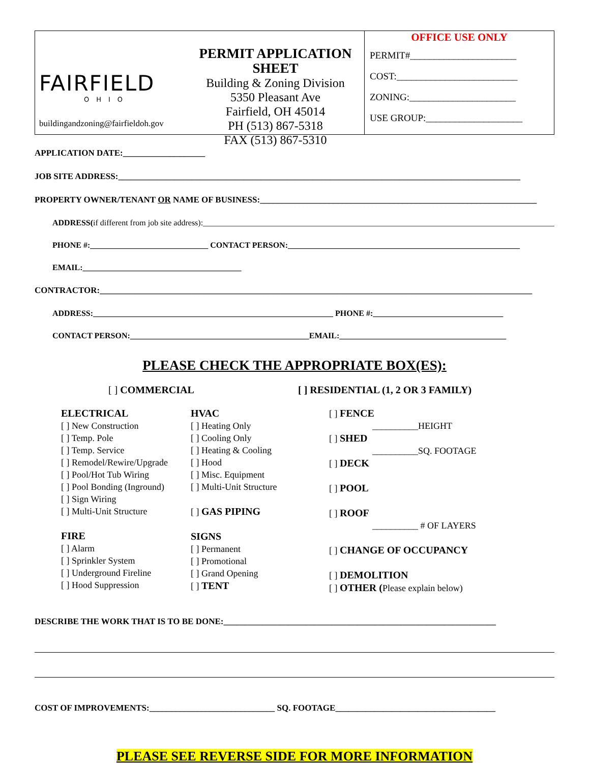FAIRFIELD
OHIO
buildingandzoning@fairfieldoh.gov
PERMIT APPLICATION SHEET
Building & Zoning Division
5350 Pleasant Ave
Fairfield, OH 45014
PH (513) 867-5318
FAX (513) 867-5310
OFFICE USE ONLY
PERMIT#______________________
COST:_________________________
ZONING:______________________
USE GROUP:____________________
APPLICATION DATE:___________________
JOB SITE ADDRESS:_____________________________________________________________________________________________
PROPERTY OWNER/TENANT OR NAME OF BUSINESS:________________________________________________________________
ADDRESS(if different from job site address):____________________________________________________________________________________________
PHONE #:_____________________________ CONTACT PERSON:_________________________________________________________
EMAIL:_______________________________________
CONTRACTOR:____________________________________________________________________________________________________
ADDRESS:___________________________________________________________ PHONE #:________________________________
CONTACT PERSON:____________________________________________EMAIL:_________________________________________
PLEASE CHECK THE APPROPRIATE BOX(ES):
[ ] COMMERCIAL [ ] RESIDENTIAL (1, 2 OR 3 FAMILY)
ELECTRICAL
[ ] New Construction
[ ] Temp. Pole
[ ] Temp. Service
[ ] Remodel/Rewire/Upgrade
[ ] Pool/Hot Tub Wiring
[ ] Pool Bonding (Inground)
[ ] Sign Wiring
[ ] Multi-Unit Structure
FIRE
[ ] Alarm
[ ] Sprinkler System
[ ] Underground Fireline
[ ] Hood Suppression
HVAC
[ ] Heating Only
[ ] Cooling Only
[ ] Heating & Cooling
[ ] Hood
[ ] Misc. Equipment
[ ] Multi-Unit Structure
[ ] GAS PIPING
SIGNS
[ ] Permanent
[ ] Promotional
[ ] Grand Opening
[ ] TENT
[ ] FENCE
__________HEIGHT
[ ] SHED
__________SQ. FOOTAGE
[ ] DECK
[ ] POOL
[ ] ROOF
__________ # OF LAYERS
[ ] CHANGE OF OCCUPANCY
[ ] DEMOLITION
[ ] OTHER (Please explain below)
DESCRIBE THE WORK THAT IS TO BE DONE:_______________________________________________________________
COST OF IMPROVEMENTS:_____________________________ SQ. FOOTAGE_____________________________________
PLEASE SEE REVERSE SIDE FOR MORE INFORMATION